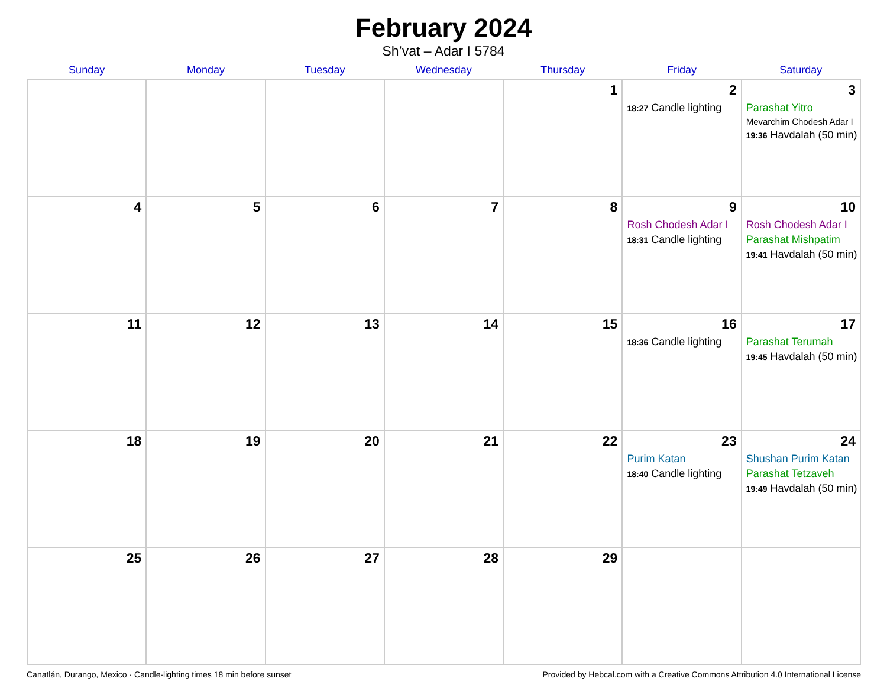February 2024
Sh’vat – Adar I 5784
| Sunday | Monday | Tuesday | Wednesday | Thursday | Friday | Saturday |
| --- | --- | --- | --- | --- | --- | --- |
| | | | | 1 | 2 18:27 Candle lighting | 3 Parashat Yitro Mevarchim Chodesh Adar I 19:36 Havdalah (50 min) |
| 4 | 5 | 6 | 7 | 8 | 9 Rosh Chodesh Adar I 18:31 Candle lighting | 10 Rosh Chodesh Adar I Parashat Mishpatim 19:41 Havdalah (50 min) |
| 11 | 12 | 13 | 14 | 15 | 16 18:36 Candle lighting | 17 Parashat Terumah 19:45 Havdalah (50 min) |
| 18 | 19 | 20 | 21 | 22 | 23 Purim Katan 18:40 Candle lighting | 24 Shushan Purim Katan Parashat Tetzaveh 19:49 Havdalah (50 min) |
| 25 | 26 | 27 | 28 | 29 | | |
Canatlán, Durango, Mexico · Candle-lighting times 18 min before sunset Provided by Hebcal.com with a Creative Commons Attribution 4.0 International License